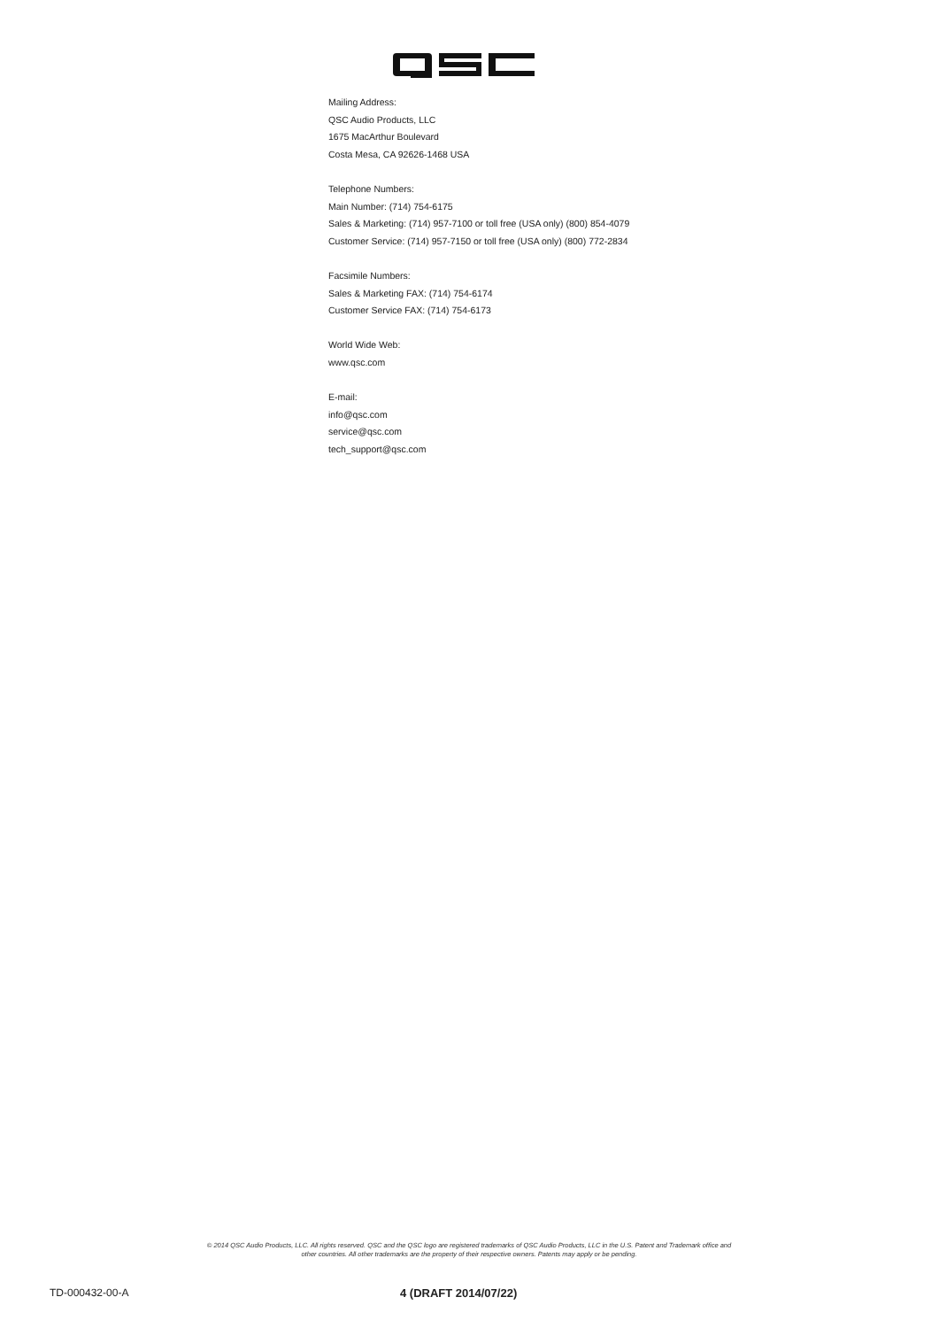Mailing Address:
QSC Audio Products, LLC
1675 MacArthur Boulevard
Costa Mesa, CA 92626-1468 USA
Telephone Numbers:
Main Number: (714) 754-6175
Sales & Marketing: (714) 957-7100 or toll free (USA only) (800) 854-4079
Customer Service: (714) 957-7150 or toll free (USA only) (800) 772-2834
Facsimile Numbers:
Sales & Marketing FAX: (714) 754-6174
Customer Service FAX: (714) 754-6173
World Wide Web:
www.qsc.com
E-mail:
info@qsc.com
service@qsc.com
tech_support@qsc.com
© 2014 QSC Audio Products, LLC. All rights reserved. QSC and the QSC logo are registered trademarks of QSC Audio Products, LLC in the U.S. Patent and Trademark office and
other countries. All other trademarks are the property of their respective owners. Patents may apply or be pending.
TD-000432-00-A 4 (DRAFT 2014/07/22)